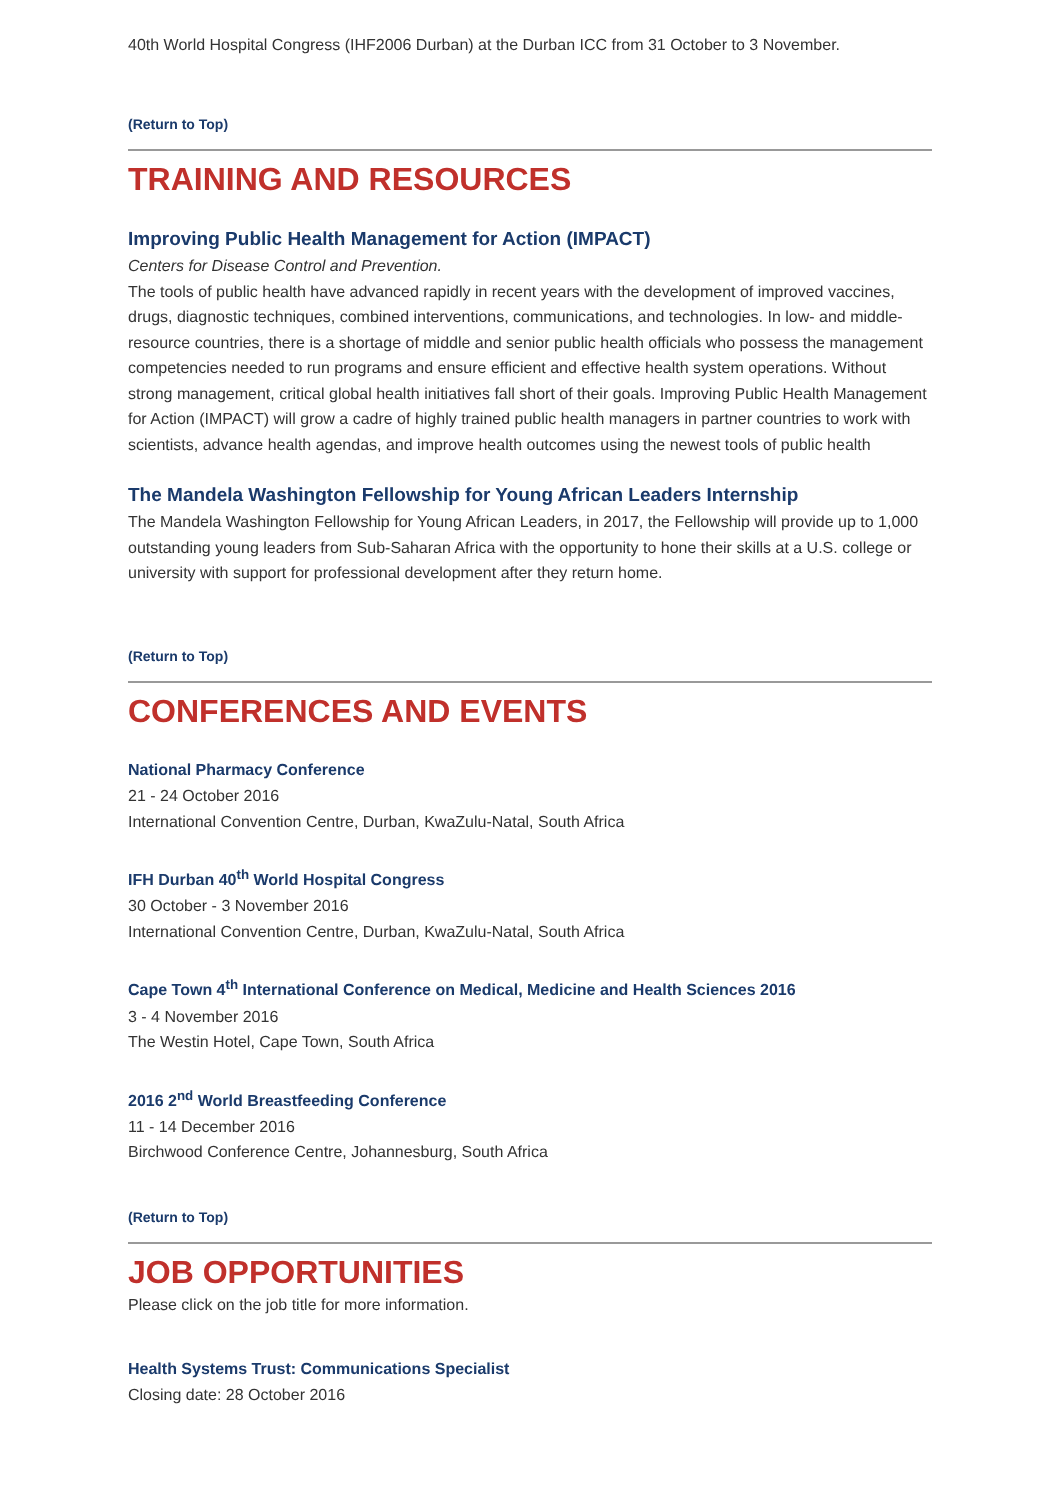40th World Hospital Congress (IHF2006 Durban) at the Durban ICC from 31 October to 3 November.
(Return to Top)
TRAINING AND RESOURCES
Improving Public Health Management for Action (IMPACT)
Centers for Disease Control and Prevention.
The tools of public health have advanced rapidly in recent years with the development of improved vaccines, drugs, diagnostic techniques, combined interventions, communications, and technologies. In low- and middle-resource countries, there is a shortage of middle and senior public health officials who possess the management competencies needed to run programs and ensure efficient and effective health system operations. Without strong management, critical global health initiatives fall short of their goals. Improving Public Health Management for Action (IMPACT) will grow a cadre of highly trained public health managers in partner countries to work with scientists, advance health agendas, and improve health outcomes using the newest tools of public health
The Mandela Washington Fellowship for Young African Leaders Internship
The Mandela Washington Fellowship for Young African Leaders, in 2017, the Fellowship will provide up to 1,000 outstanding young leaders from Sub-Saharan Africa with the opportunity to hone their skills at a U.S. college or university with support for professional development after they return home.
(Return to Top)
CONFERENCES AND EVENTS
National Pharmacy Conference
21 - 24 October 2016
International Convention Centre, Durban, KwaZulu-Natal, South Africa
IFH Durban 40<sup>th</sup> World Hospital Congress
30 October - 3 November 2016
International Convention Centre, Durban, KwaZulu-Natal, South Africa
Cape Town 4<sup>th</sup> International Conference on Medical, Medicine and Health Sciences 2016
3 - 4 November 2016
The Westin Hotel, Cape Town, South Africa
2016 2<sup>nd</sup> World Breastfeeding Conference
11 - 14 December 2016
Birchwood Conference Centre, Johannesburg, South Africa
(Return to Top)
JOB OPPORTUNITIES
Please click on the job title for more information.
Health Systems Trust: Communications Specialist
Closing date: 28 October 2016